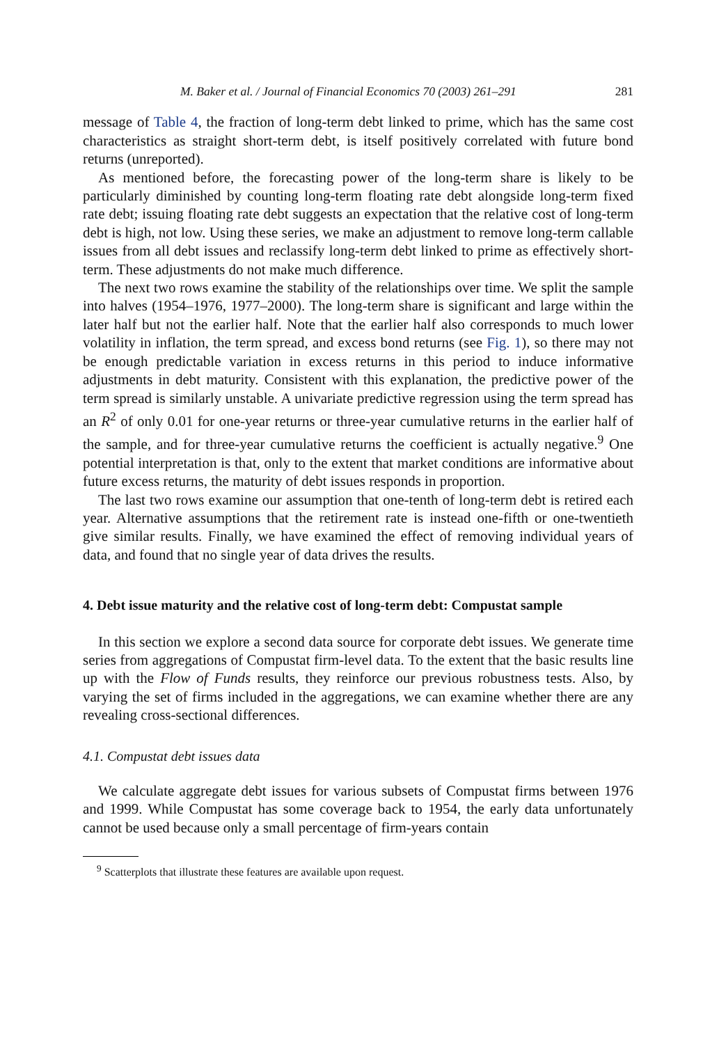M. Baker et al. / Journal of Financial Economics 70 (2003) 261–291 281
message of Table 4, the fraction of long-term debt linked to prime, which has the same cost characteristics as straight short-term debt, is itself positively correlated with future bond returns (unreported).
As mentioned before, the forecasting power of the long-term share is likely to be particularly diminished by counting long-term floating rate debt alongside long-term fixed rate debt; issuing floating rate debt suggests an expectation that the relative cost of long-term debt is high, not low. Using these series, we make an adjustment to remove long-term callable issues from all debt issues and reclassify long-term debt linked to prime as effectively short-term. These adjustments do not make much difference.
The next two rows examine the stability of the relationships over time. We split the sample into halves (1954–1976, 1977–2000). The long-term share is significant and large within the later half but not the earlier half. Note that the earlier half also corresponds to much lower volatility in inflation, the term spread, and excess bond returns (see Fig. 1), so there may not be enough predictable variation in excess returns in this period to induce informative adjustments in debt maturity. Consistent with this explanation, the predictive power of the term spread is similarly unstable. A univariate predictive regression using the term spread has an R<sup>2</sup> of only 0.01 for one-year returns or three-year cumulative returns in the earlier half of the sample, and for three-year cumulative returns the coefficient is actually negative.<sup>9</sup> One potential interpretation is that, only to the extent that market conditions are informative about future excess returns, the maturity of debt issues responds in proportion.
The last two rows examine our assumption that one-tenth of long-term debt is retired each year. Alternative assumptions that the retirement rate is instead one-fifth or one-twentieth give similar results. Finally, we have examined the effect of removing individual years of data, and found that no single year of data drives the results.
4. Debt issue maturity and the relative cost of long-term debt: Compustat sample
In this section we explore a second data source for corporate debt issues. We generate time series from aggregations of Compustat firm-level data. To the extent that the basic results line up with the Flow of Funds results, they reinforce our previous robustness tests. Also, by varying the set of firms included in the aggregations, we can examine whether there are any revealing cross-sectional differences.
4.1. Compustat debt issues data
We calculate aggregate debt issues for various subsets of Compustat firms between 1976 and 1999. While Compustat has some coverage back to 1954, the early data unfortunately cannot be used because only a small percentage of firm-years contain
<sup>9</sup> Scatterplots that illustrate these features are available upon request.